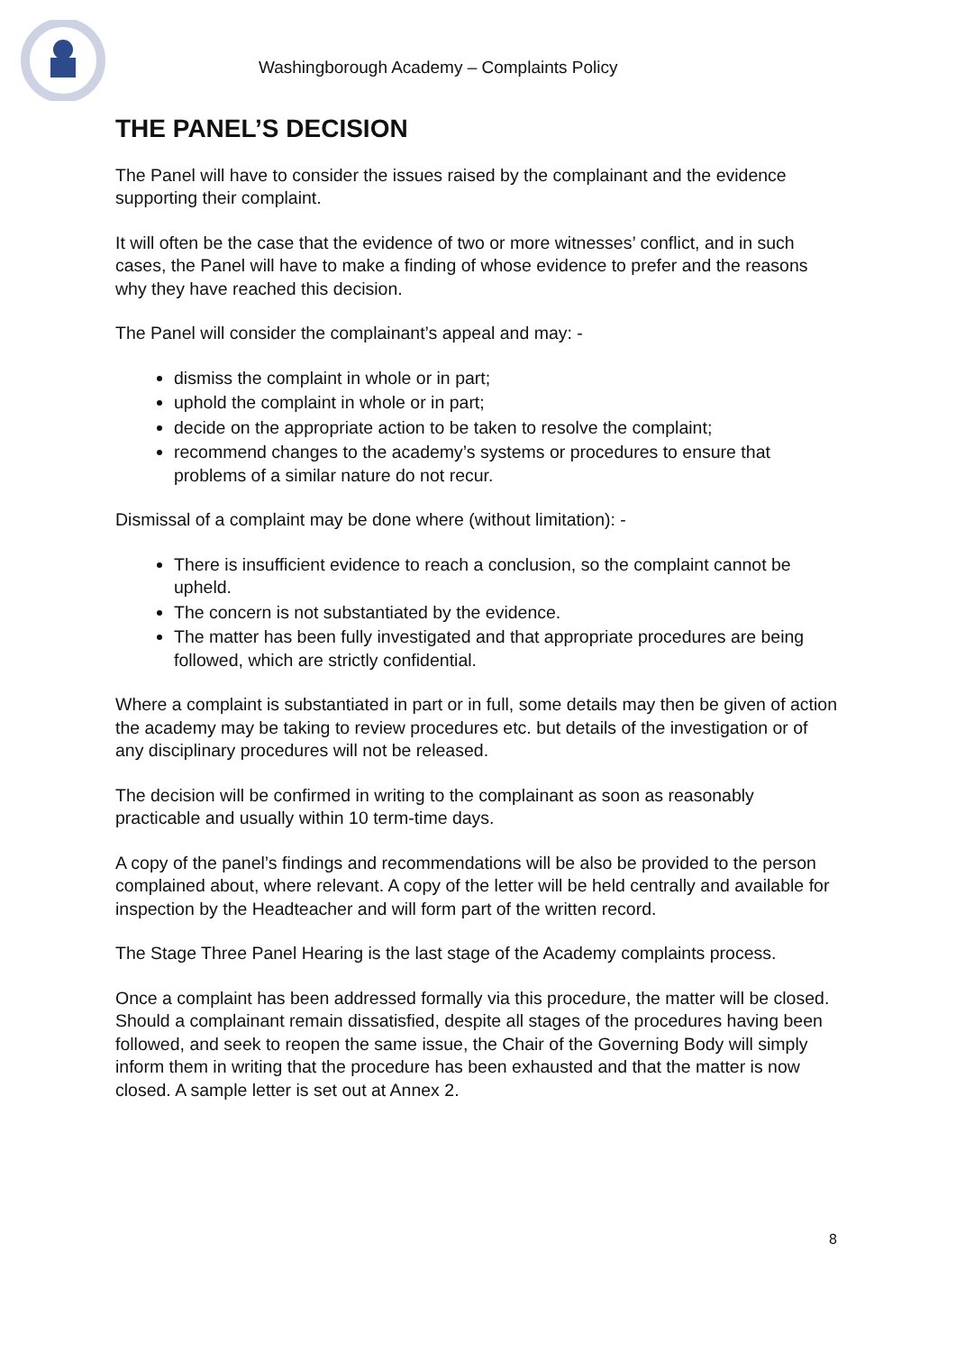Washingborough Academy – Complaints Policy
THE PANEL’S DECISION
The Panel will have to consider the issues raised by the complainant and the evidence supporting their complaint.
It will often be the case that the evidence of two or more witnesses’ conflict, and in such cases, the Panel will have to make a finding of whose evidence to prefer and the reasons why they have reached this decision.
The Panel will consider the complainant’s appeal and may: -
dismiss the complaint in whole or in part;
uphold the complaint in whole or in part;
decide on the appropriate action to be taken to resolve the complaint;
recommend changes to the academy’s systems or procedures to ensure that problems of a similar nature do not recur.
Dismissal of a complaint may be done where (without limitation): -
There is insufficient evidence to reach a conclusion, so the complaint cannot be upheld.
The concern is not substantiated by the evidence.
The matter has been fully investigated and that appropriate procedures are being followed, which are strictly confidential.
Where a complaint is substantiated in part or in full, some details may then be given of action the academy may be taking to review procedures etc. but details of the investigation or of any disciplinary procedures will not be released.
The decision will be confirmed in writing to the complainant as soon as reasonably practicable and usually within 10 term-time days.
A copy of the panel’s findings and recommendations will be also be provided to the person complained about, where relevant. A copy of the letter will be held centrally and available for inspection by the Headteacher and will form part of the written record.
The Stage Three Panel Hearing is the last stage of the Academy complaints process.
Once a complaint has been addressed formally via this procedure, the matter will be closed. Should a complainant remain dissatisfied, despite all stages of the procedures having been followed, and seek to reopen the same issue, the Chair of the Governing Body will simply inform them in writing that the procedure has been exhausted and that the matter is now closed. A sample letter is set out at Annex 2.
8